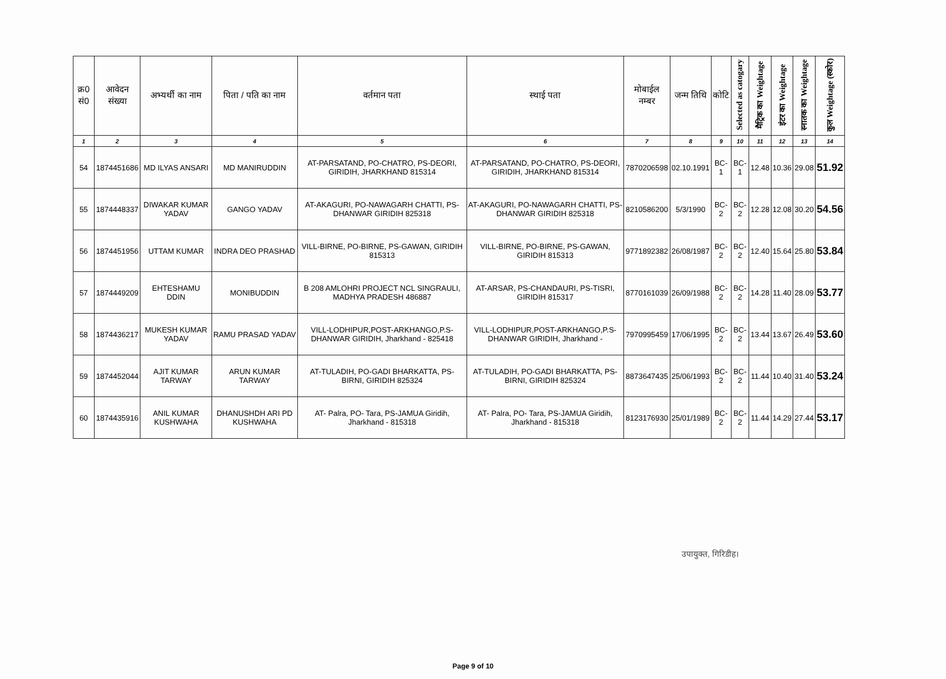| क्र0 सं0 | आवेदन संख्या | अभ्यर्थी का नाम | पिता / पति का नाम | वर्तमान पता | स्थाई पता | मोबाईल नम्बर | जन्म तिथि | कोटि | Selected as catogary | मैट्रिक का Weightage | इंटर का Weightage | स्नातक का Weightage | कुल Weightage (स्कोर) |
| --- | --- | --- | --- | --- | --- | --- | --- | --- | --- | --- | --- | --- | --- |
| 1 | 2 | 3 | 4 | 5 | 6 | 7 | 8 | 9 | 10 | 11 | 12 | 13 | 14 |
| 54 | 1874451686 | MD ILYAS ANSARI | MD MANIRUDDIN | AT-PARSATAND, PO-CHATRO, PS-DEORI, GIRIDIH, JHARKHAND 815314 | AT-PARSATAND, PO-CHATRO, PS-DEORI, GIRIDIH, JHARKHAND 815314 | 7870206598 | 02.10.1991 | BC-1 | BC-1 | 12.48 | 10.36 | 29.08 | 51.92 |
| 55 | 1874448337 | DIWAKAR KUMAR YADAV | GANGO YADAV | AT-AKAGURI, PO-NAWAGARH CHATTI, PS-DHANWAR GIRIDIH 825318 | AT-AKAGURI, PO-NAWAGARH CHATTI, PS-DHANWAR GIRIDIH 825318 | 8210586200 | 5/3/1990 | BC-2 | BC-2 | 12.28 | 12.08 | 30.20 | 54.56 |
| 56 | 1874451956 | UTTAM KUMAR | INDRA DEO PRASHAD | VILL-BIRNE, PO-BIRNE, PS-GAWAN, GIRIDIH 815313 | VILL-BIRNE, PO-BIRNE, PS-GAWAN, GIRIDIH 815313 | 9771892382 | 26/08/1987 | BC-2 | BC-2 | 12.40 | 15.64 | 25.80 | 53.84 |
| 57 | 1874449209 | EHTESHAMU DDIN | MONIBUDDIN | B 208 AMLOHRI PROJECT NCL SINGRAULI, MADHYA PRADESH 486887 | AT-ARSAR, PS-CHANDAURI, PS-TISRI, GIRIDIH 815317 | 8770161039 | 26/09/1988 | BC-2 | BC-2 | 14.28 | 11.40 | 28.09 | 53.77 |
| 58 | 1874436217 | MUKESH KUMAR YADAV | RAMU PRASAD YADAV | VILL-LODHIPUR,POST-ARKHANGO,P.S-DHANWAR GIRIDIH, Jharkhand - 825418 | VILL-LODHIPUR,POST-ARKHANGO,P.S-DHANWAR GIRIDIH, Jharkhand - | 7970995459 | 17/06/1995 | BC-2 | BC-2 | 13.44 | 13.67 | 26.49 | 53.60 |
| 59 | 1874452044 | AJIT KUMAR TARWAY | ARUN KUMAR TARWAY | AT-TULADIH, PO-GADI BHARKATTA, PS-BIRNI, GIRIDIH 825324 | AT-TULADIH, PO-GADI BHARKATTA, PS-BIRNI, GIRIDIH 825324 | 8873647435 | 25/06/1993 | BC-2 | BC-2 | 11.44 | 10.40 | 31.40 | 53.24 |
| 60 | 1874435916 | ANIL KUMAR KUSHWAHA | DHANUSHDH ARI PD KUSHWAHA | AT- Palra, PO- Tara, PS-JAMUA Giridih, Jharkhand - 815318 | AT- Palra, PO- Tara, PS-JAMUA Giridih, Jharkhand - 815318 | 8123176930 | 25/01/1989 | BC-2 | BC-2 | 11.44 | 14.29 | 27.44 | 53.17 |
उपायुक्त, गिरिडीह।
Page 9 of 10